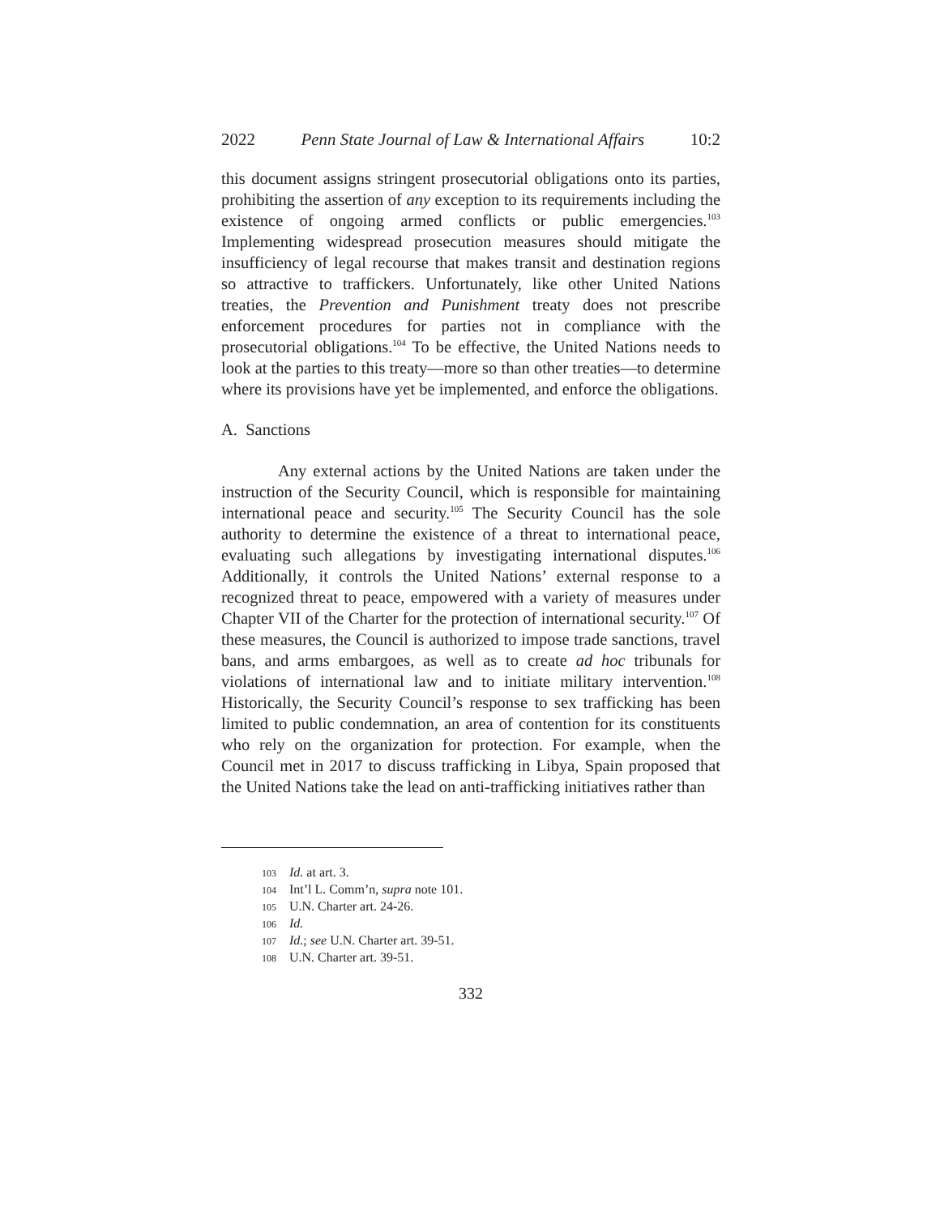2022 Penn State Journal of Law & International Affairs 10:2
this document assigns stringent prosecutorial obligations onto its parties, prohibiting the assertion of any exception to its requirements including the existence of ongoing armed conflicts or public emergencies.<sup>103</sup> Implementing widespread prosecution measures should mitigate the insufficiency of legal recourse that makes transit and destination regions so attractive to traffickers. Unfortunately, like other United Nations treaties, the Prevention and Punishment treaty does not prescribe enforcement procedures for parties not in compliance with the prosecutorial obligations.<sup>104</sup> To be effective, the United Nations needs to look at the parties to this treaty—more so than other treaties—to determine where its provisions have yet be implemented, and enforce the obligations.
A. Sanctions
Any external actions by the United Nations are taken under the instruction of the Security Council, which is responsible for maintaining international peace and security.<sup>105</sup> The Security Council has the sole authority to determine the existence of a threat to international peace, evaluating such allegations by investigating international disputes.<sup>106</sup> Additionally, it controls the United Nations’ external response to a recognized threat to peace, empowered with a variety of measures under Chapter VII of the Charter for the protection of international security.<sup>107</sup> Of these measures, the Council is authorized to impose trade sanctions, travel bans, and arms embargoes, as well as to create ad hoc tribunals for violations of international law and to initiate military intervention.<sup>108</sup> Historically, the Security Council’s response to sex trafficking has been limited to public condemnation, an area of contention for its constituents who rely on the organization for protection. For example, when the Council met in 2017 to discuss trafficking in Libya, Spain proposed that the United Nations take the lead on anti-trafficking initiatives rather than
103 Id. at art. 3.
104 Int’l L. Comm’n, supra note 101.
105 U.N. Charter art. 24-26.
106 Id.
107 Id.; see U.N. Charter art. 39-51.
108 U.N. Charter art. 39-51.
332